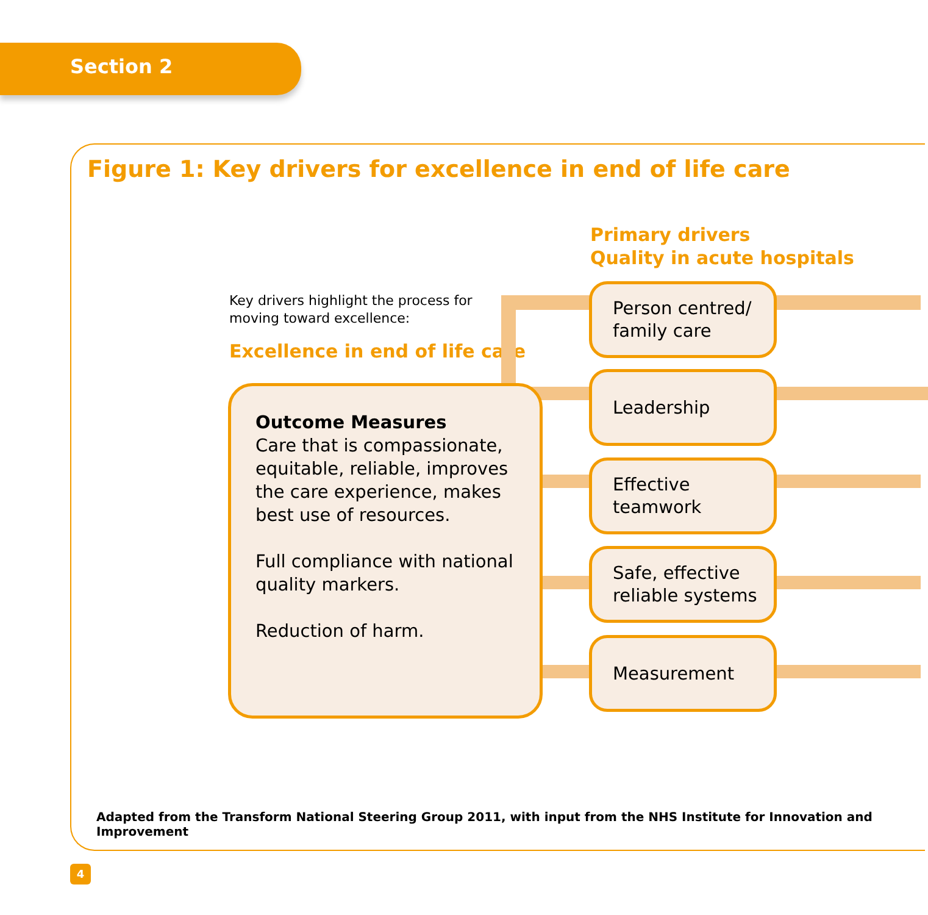Section 2
Figure 1: Key drivers for excellence in end of life care
Primary drivers
Quality in acute hospitals
Key drivers highlight the process for moving toward excellence:
Excellence in end of life care
Outcome Measures
Care that is compassionate, equitable, reliable, improves the care experience, makes best use of resources.
Full compliance with national quality markers.
Reduction of harm.
Person centred/
family care
Leadership
Effective
teamwork
Safe, effective
reliable systems
Measurement
Adapted from the Transform National Steering Group 2011, with input from the NHS Institute for Innovation and Improvement
4